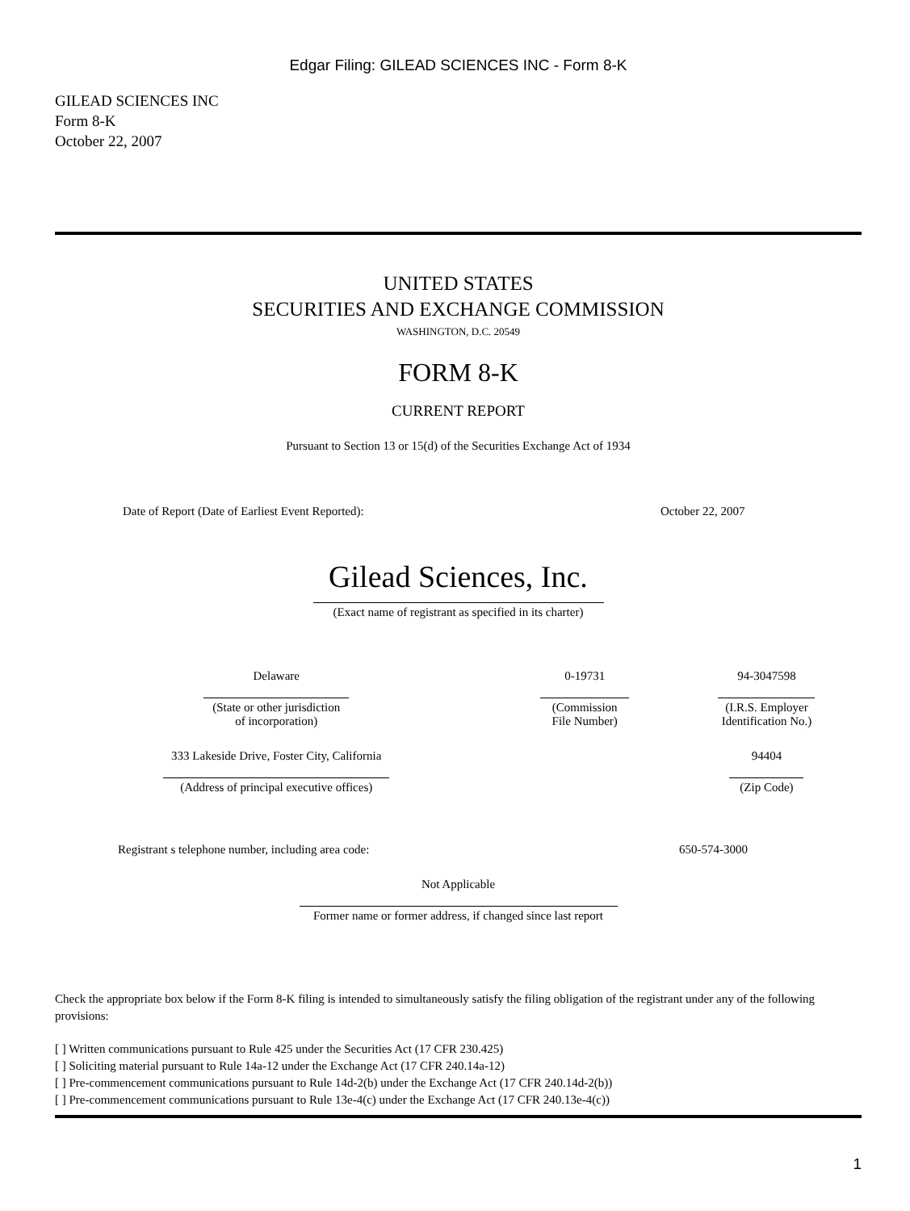Edgar Filing: GILEAD SCIENCES INC - Form 8-K
GILEAD SCIENCES INC
Form 8-K
October 22, 2007
UNITED STATES
SECURITIES AND EXCHANGE COMMISSION
WASHINGTON, D.C. 20549
FORM 8-K
CURRENT REPORT
Pursuant to Section 13 or 15(d) of the Securities Exchange Act of 1934
| Date of Report (Date of Earliest Event Reported): | October 22, 2007 |
Gilead Sciences, Inc.
(Exact name of registrant as specified in its charter)
| Delaware | 0-19731 | 94-3047598 |
| (State or other jurisdiction of incorporation) | (Commission File Number) | (I.R.S. Employer Identification No.) |
| 333 Lakeside Drive, Foster City, California | | 94404 |
| (Address of principal executive offices) | | (Zip Code) |
| Registrant s telephone number, including area code: | 650-574-3000 |
Not Applicable
Former name or former address, if changed since last report
Check the appropriate box below if the Form 8-K filing is intended to simultaneously satisfy the filing obligation of the registrant under any of the following provisions:
[ ] Written communications pursuant to Rule 425 under the Securities Act (17 CFR 230.425)
[ ] Soliciting material pursuant to Rule 14a-12 under the Exchange Act (17 CFR 240.14a-12)
[ ] Pre-commencement communications pursuant to Rule 14d-2(b) under the Exchange Act (17 CFR 240.14d-2(b))
[ ] Pre-commencement communications pursuant to Rule 13e-4(c) under the Exchange Act (17 CFR 240.13e-4(c))
1